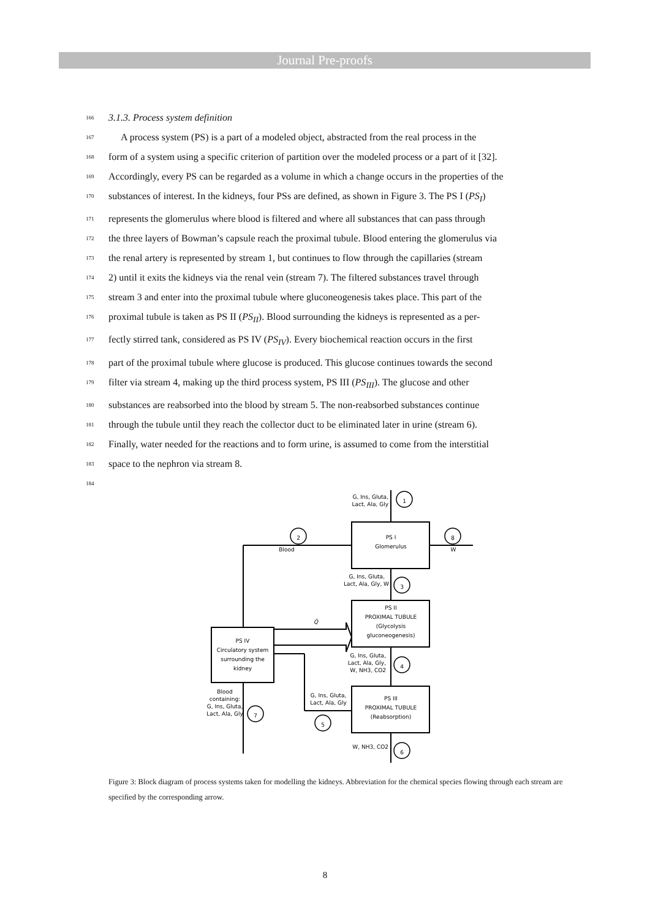Journal Pre-proofs
166 3.1.3. Process system definition
167 A process system (PS) is a part of a modeled object, abstracted from the real process in the
168 form of a system using a specific criterion of partition over the modeled process or a part of it [32].
169 Accordingly, every PS can be regarded as a volume in which a change occurs in the properties of the
170 substances of interest. In the kidneys, four PSs are defined, as shown in Figure 3. The PS I (PS<sub>I</sub>)
171 represents the glomerulus where blood is filtered and where all substances that can pass through
172 the three layers of Bowman’s capsule reach the proximal tubule. Blood entering the glomerulus via
173 the renal artery is represented by stream 1, but continues to flow through the capillaries (stream
174 2) until it exits the kidneys via the renal vein (stream 7). The filtered substances travel through
175 stream 3 and enter into the proximal tubule where gluconeogenesis takes place. This part of the
176 proximal tubule is taken as PS II (PS<sub>II</sub>). Blood surrounding the kidneys is represented as a per-
177 fectly stirred tank, considered as PS IV (PS<sub>IV</sub>). Every biochemical reaction occurs in the first
178 part of the proximal tubule where glucose is produced. This glucose continues towards the second
179 filter via stream 4, making up the third process system, PS III (PS<sub>III</sub>). The glucose and other
180 substances are reabsorbed into the blood by stream 5. The non-reabsorbed substances continue
181 through the tubule until they reach the collector duct to be eliminated later in urine (stream 6).
182 Finally, water needed for the reactions and to form urine, is assumed to come from the interstitial
183 space to the nephron via stream 8.
184
1
2
8
3
4
5
7
6
G, Ins, Gluta,
Lact, Ala, Gly
PS I
Glomerulus
Blood
W
G, Ins, Gluta,
Lact, Ala, Gly, W
PS II
PROXIMAL TUBULE
(Glycolysis
gluconeogenesis)
Q̇
PS IV
Circulatory system
surrounding the
kidney
G, Ins, Gluta,
Lact, Ala, Gly,
W, NH3, CO2
PS III
PROXIMAL TUBULE
(Reabsorption)
G, Ins, Gluta,
Lact, Ala, Gly
Blood
containing:
G, Ins, Gluta,
Lact, Ala, Gly
W, NH3, CO2
Figure 3: Block diagram of process systems taken for modelling the kidneys. Abbreviation for the chemical species flowing through each stream are specified by the corresponding arrow.
8